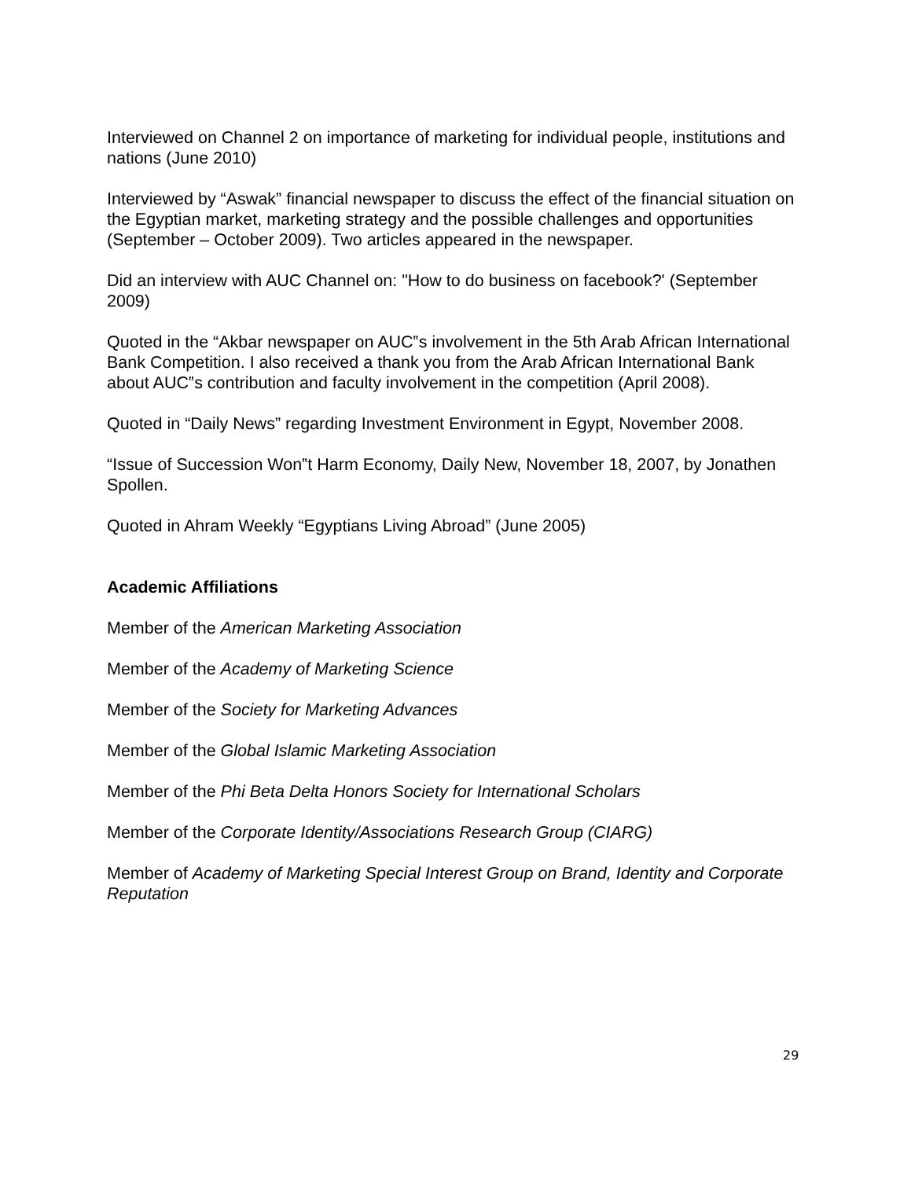Interviewed on Channel 2 on importance of marketing for individual people, institutions and nations (June 2010)
Interviewed by “Aswak” financial newspaper to discuss the effect of the financial situation on the Egyptian market, marketing strategy and the possible challenges and opportunities (September – October 2009). Two articles appeared in the newspaper.
Did an interview with AUC Channel on: "How to do business on facebook?' (September 2009)
Quoted in the “Akbar newspaper on AUC‟s involvement in the 5th Arab African International Bank Competition. I also received a thank you from the Arab African International Bank about AUC‟s contribution and faculty involvement in the competition (April 2008).
Quoted in “Daily News” regarding Investment Environment in Egypt, November 2008.
“Issue of Succession Won‟t Harm Economy, Daily New, November 18, 2007, by Jonathen Spollen.
Quoted in Ahram Weekly “Egyptians Living Abroad” (June 2005)
Academic Affiliations
Member of the American Marketing Association
Member of the Academy of Marketing Science
Member of the Society for Marketing Advances
Member of the Global Islamic Marketing Association
Member of the Phi Beta Delta Honors Society for International Scholars
Member of the Corporate Identity/Associations Research Group (CIARG)
Member of Academy of Marketing Special Interest Group on Brand, Identity and Corporate Reputation
29